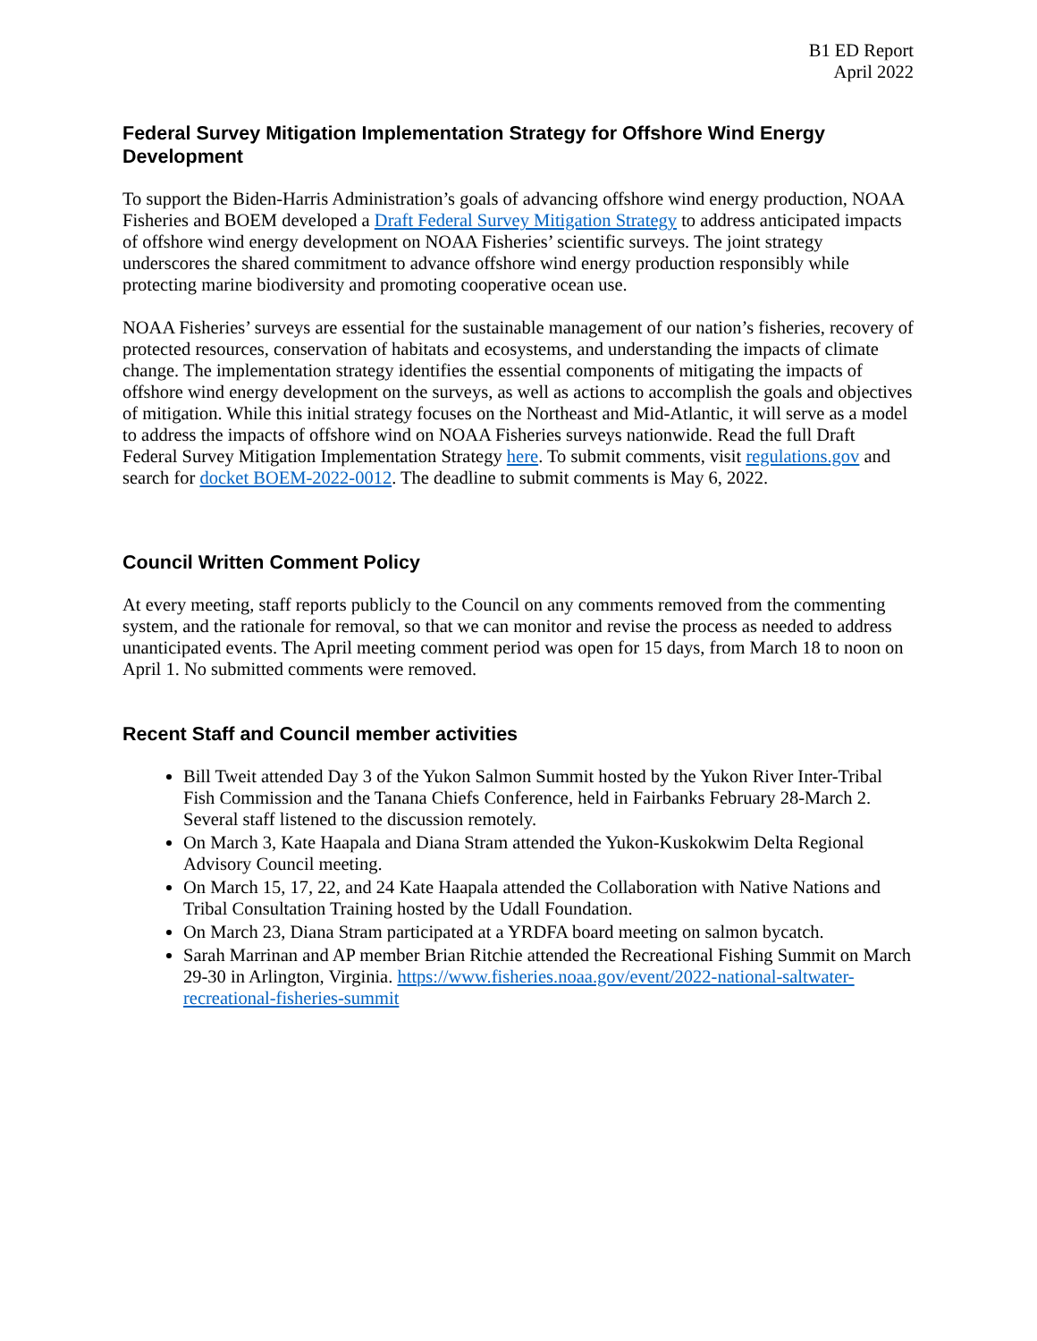B1 ED Report
April 2022
Federal Survey Mitigation Implementation Strategy for Offshore Wind Energy Development
To support the Biden-Harris Administration’s goals of advancing offshore wind energy production, NOAA Fisheries and BOEM developed a Draft Federal Survey Mitigation Strategy to address anticipated impacts of offshore wind energy development on NOAA Fisheries’ scientific surveys. The joint strategy underscores the shared commitment to advance offshore wind energy production responsibly while protecting marine biodiversity and promoting cooperative ocean use.
NOAA Fisheries’ surveys are essential for the sustainable management of our nation’s fisheries, recovery of protected resources, conservation of habitats and ecosystems, and understanding the impacts of climate change. The implementation strategy identifies the essential components of mitigating the impacts of offshore wind energy development on the surveys, as well as actions to accomplish the goals and objectives of mitigation. While this initial strategy focuses on the Northeast and Mid-Atlantic, it will serve as a model to address the impacts of offshore wind on NOAA Fisheries surveys nationwide. Read the full Draft Federal Survey Mitigation Implementation Strategy here. To submit comments, visit regulations.gov and search for docket BOEM-2022-0012. The deadline to submit comments is May 6, 2022.
Council Written Comment Policy
At every meeting, staff reports publicly to the Council on any comments removed from the commenting system, and the rationale for removal, so that we can monitor and revise the process as needed to address unanticipated events. The April meeting comment period was open for 15 days, from March 18 to noon on April 1. No submitted comments were removed.
Recent Staff and Council member activities
Bill Tweit attended Day 3 of the Yukon Salmon Summit hosted by the Yukon River Inter-Tribal Fish Commission and the Tanana Chiefs Conference, held in Fairbanks February 28-March 2. Several staff listened to the discussion remotely.
On March 3, Kate Haapala and Diana Stram attended the Yukon-Kuskokwim Delta Regional Advisory Council meeting.
On March 15, 17, 22, and 24 Kate Haapala attended the Collaboration with Native Nations and Tribal Consultation Training hosted by the Udall Foundation.
On March 23, Diana Stram participated at a YRDFA board meeting on salmon bycatch.
Sarah Marrinan and AP member Brian Ritchie attended the Recreational Fishing Summit on March 29-30 in Arlington, Virginia. https://www.fisheries.noaa.gov/event/2022-national-saltwater-recreational-fisheries-summit